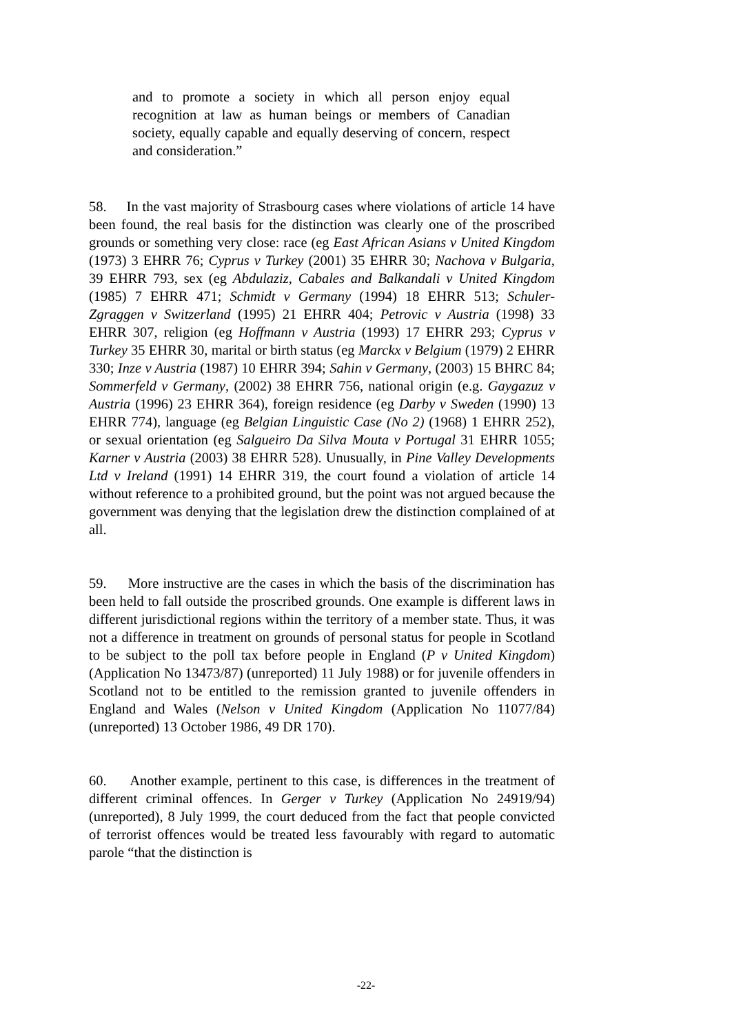and to promote a society in which all person enjoy equal recognition at law as human beings or members of Canadian society, equally capable and equally deserving of concern, respect and consideration.”
58. In the vast majority of Strasbourg cases where violations of article 14 have been found, the real basis for the distinction was clearly one of the proscribed grounds or something very close: race (eg East African Asians v United Kingdom (1973) 3 EHRR 76; Cyprus v Turkey (2001) 35 EHRR 30; Nachova v Bulgaria, 39 EHRR 793, sex (eg Abdulaziz, Cabales and Balkandali v United Kingdom (1985) 7 EHRR 471; Schmidt v Germany (1994) 18 EHRR 513; Schuler-Zgraggen v Switzerland (1995) 21 EHRR 404; Petrovic v Austria (1998) 33 EHRR 307, religion (eg Hoffmann v Austria (1993) 17 EHRR 293; Cyprus v Turkey 35 EHRR 30, marital or birth status (eg Marckx v Belgium (1979) 2 EHRR 330; Inze v Austria (1987) 10 EHRR 394; Sahin v Germany, (2003) 15 BHRC 84; Sommerfeld v Germany, (2002) 38 EHRR 756, national origin (e.g. Gaygazuz v Austria (1996) 23 EHRR 364), foreign residence (eg Darby v Sweden (1990) 13 EHRR 774), language (eg Belgian Linguistic Case (No 2) (1968) 1 EHRR 252), or sexual orientation (eg Salgueiro Da Silva Mouta v Portugal 31 EHRR 1055; Karner v Austria (2003) 38 EHRR 528). Unusually, in Pine Valley Developments Ltd v Ireland (1991) 14 EHRR 319, the court found a violation of article 14 without reference to a prohibited ground, but the point was not argued because the government was denying that the legislation drew the distinction complained of at all.
59. More instructive are the cases in which the basis of the discrimination has been held to fall outside the proscribed grounds. One example is different laws in different jurisdictional regions within the territory of a member state. Thus, it was not a difference in treatment on grounds of personal status for people in Scotland to be subject to the poll tax before people in England (P v United Kingdom) (Application No 13473/87) (unreported) 11 July 1988) or for juvenile offenders in Scotland not to be entitled to the remission granted to juvenile offenders in England and Wales (Nelson v United Kingdom (Application No 11077/84) (unreported) 13 October 1986, 49 DR 170).
60. Another example, pertinent to this case, is differences in the treatment of different criminal offences. In Gerger v Turkey (Application No 24919/94) (unreported), 8 July 1999, the court deduced from the fact that people convicted of terrorist offences would be treated less favourably with regard to automatic parole “that the distinction is
-22-